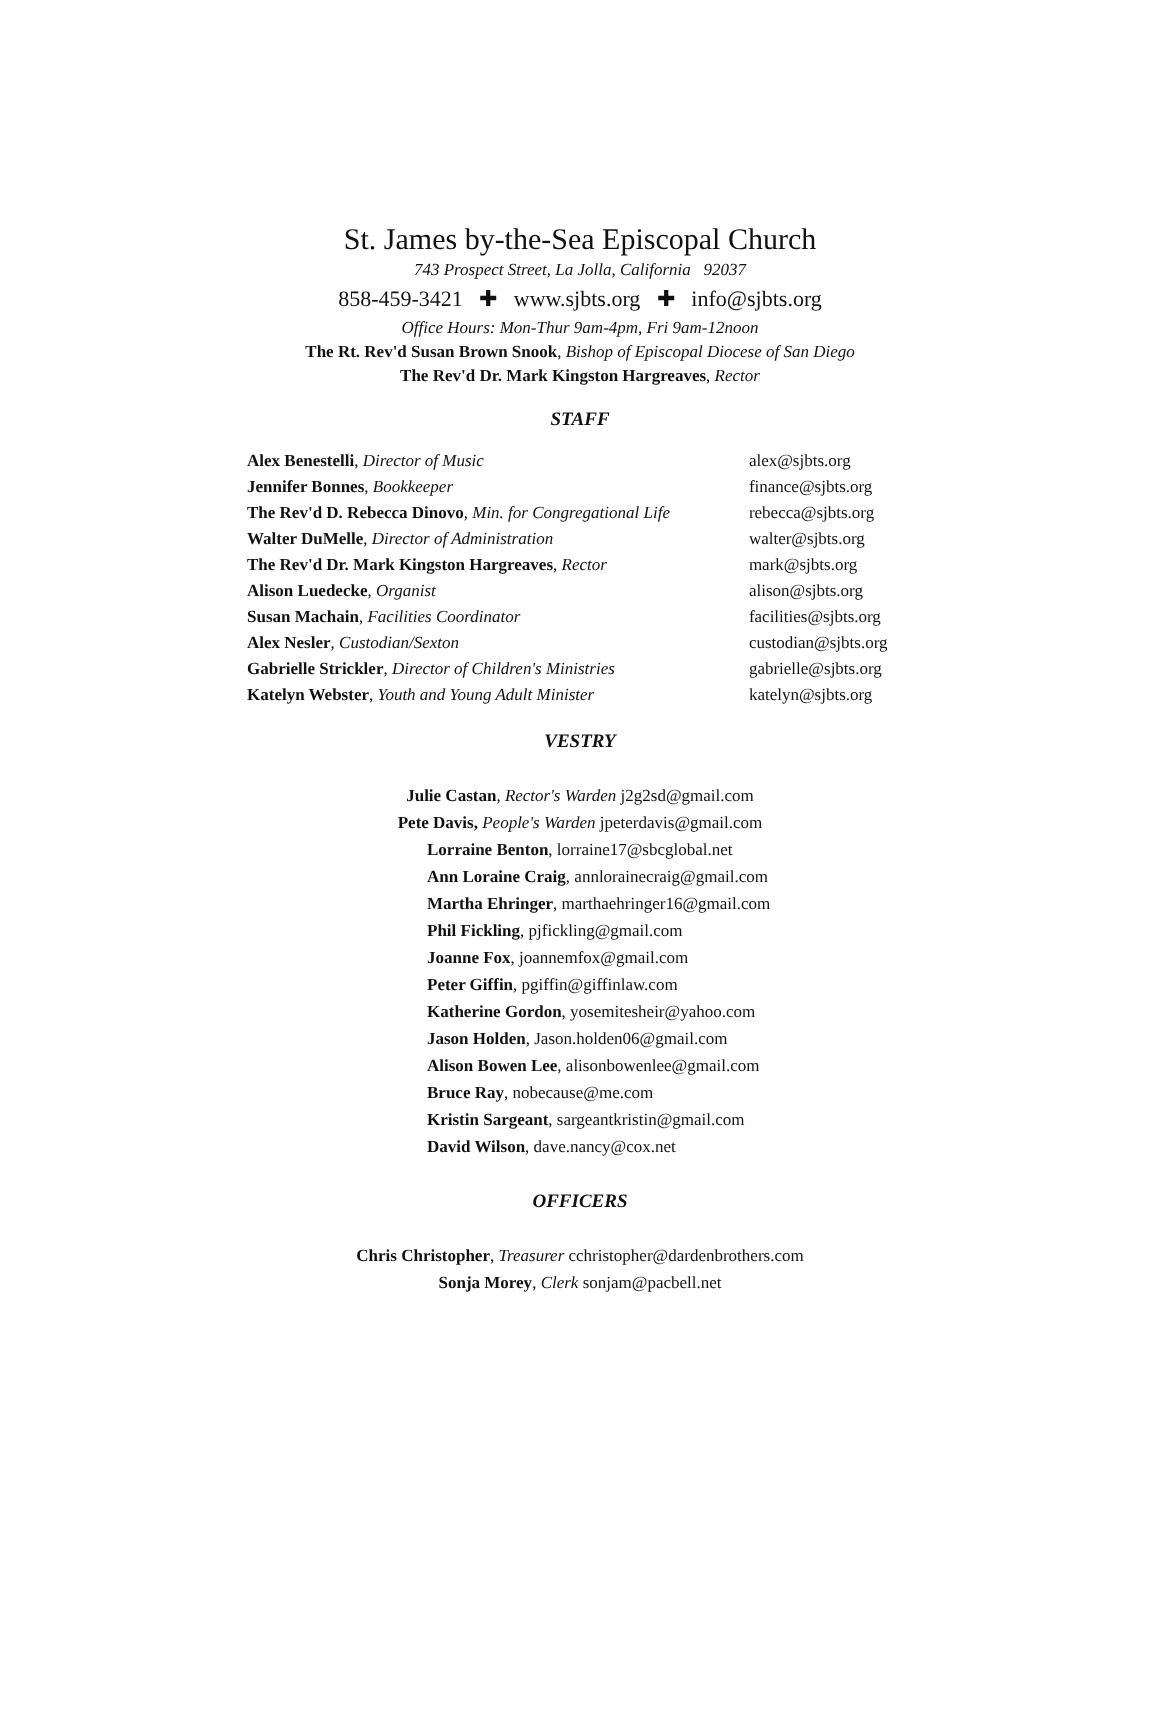St. James by-the-Sea Episcopal Church
743 Prospect Street, La Jolla, California 92037
858-459-3421 ✚ www.sjbts.org ✚ info@sjbts.org
Office Hours: Mon-Thur 9am-4pm, Fri 9am-12noon
The Rt. Rev'd Susan Brown Snook, Bishop of Episcopal Diocese of San Diego
The Rev'd Dr. Mark Kingston Hargreaves, Rector
STAFF
| Alex Benestelli , Director of Music | alex@sjbts.org |
| Jennifer Bonnes , Bookkeeper | finance@sjbts.org |
| The Rev'd D. Rebecca Dinovo , Min. for Congregational Life | rebecca@sjbts.org |
| Walter DuMelle , Director of Administration | walter@sjbts.org |
| The Rev'd Dr. Mark Kingston Hargreaves , Rector | mark@sjbts.org |
| Alison Luedecke , Organist | alison@sjbts.org |
| Susan Machain , Facilities Coordinator | facilities@sjbts.org |
| Alex Nesler , Custodian/Sexton | custodian@sjbts.org |
| Gabrielle Strickler , Director of Children's Ministries | gabrielle@sjbts.org |
| Katelyn Webster , Youth and Young Adult Minister | katelyn@sjbts.org |
VESTRY
Julie Castan, Rector's Warden j2g2sd@gmail.com
Pete Davis, People's Warden jpeterdavis@gmail.com
Lorraine Benton, lorraine17@sbcglobal.net
Ann Loraine Craig, annlorainecraig@gmail.com
Martha Ehringer, marthaehringer16@gmail.com
Phil Fickling, pjfickling@gmail.com
Joanne Fox, joannemfox@gmail.com
Peter Giffin, pgiffin@giffinlaw.com
Katherine Gordon, yosemitesheir@yahoo.com
Jason Holden, Jason.holden06@gmail.com
Alison Bowen Lee, alisonbowenlee@gmail.com
Bruce Ray, nobecause@me.com
Kristin Sargeant, sargeantkristin@gmail.com
David Wilson, dave.nancy@cox.net
OFFICERS
Chris Christopher, Treasurer cchristopher@dardenbrothers.com
Sonja Morey, Clerk sonjam@pacbell.net